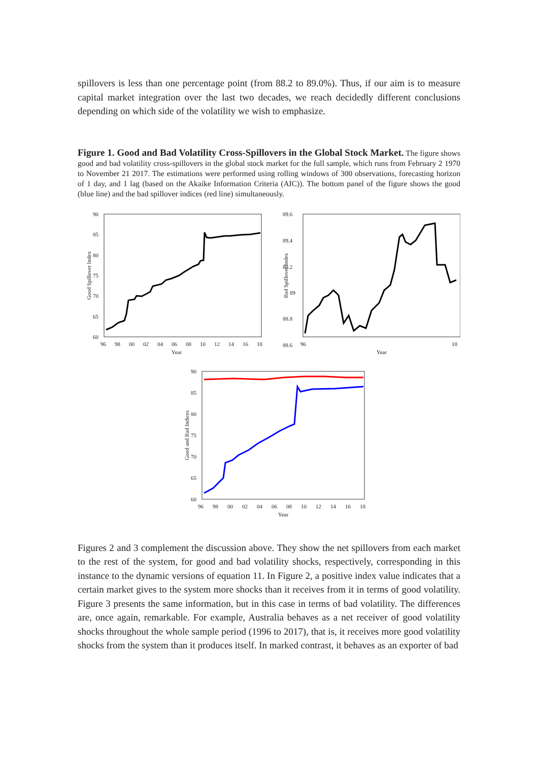spillovers is less than one percentage point (from 88.2 to 89.0%). Thus, if our aim is to measure capital market integration over the last two decades, we reach decidedly different conclusions depending on which side of the volatility we wish to emphasize.
Figure 1. Good and Bad Volatility Cross-Spillovers in the Global Stock Market. The figure shows good and bad volatility cross-spillovers in the global stock market for the full sample, which runs from February 2 1970 to November 21 2017. The estimations were performed using rolling windows of 300 observations, forecasting horizon of 1 day, and 1 lag (based on the Akaike Information Criteria (AIC)). The bottom panel of the figure shows the good (blue line) and the bad spillover indices (red line) simultaneously.
90
85
80
75
70
65
60
96
98
00
02
04
06
08
10
12
14
16
18
Year
Good Spillover Index
89.6
89.4
89.2
89
88.8
88.6
Bad Spillover Index
96
18
Year
90
85
80
75
70
65
60
96
98
00
02
04
06
08
10
12
14
16
18
Year
Good and Bad Indices
Figures 2 and 3 complement the discussion above. They show the net spillovers from each market to the rest of the system, for good and bad volatility shocks, respectively, corresponding in this instance to the dynamic versions of equation 11. In Figure 2, a positive index value indicates that a certain market gives to the system more shocks than it receives from it in terms of good volatility. Figure 3 presents the same information, but in this case in terms of bad volatility. The differences are, once again, remarkable. For example, Australia behaves as a net receiver of good volatility shocks throughout the whole sample period (1996 to 2017), that is, it receives more good volatility shocks from the system than it produces itself. In marked contrast, it behaves as an exporter of bad